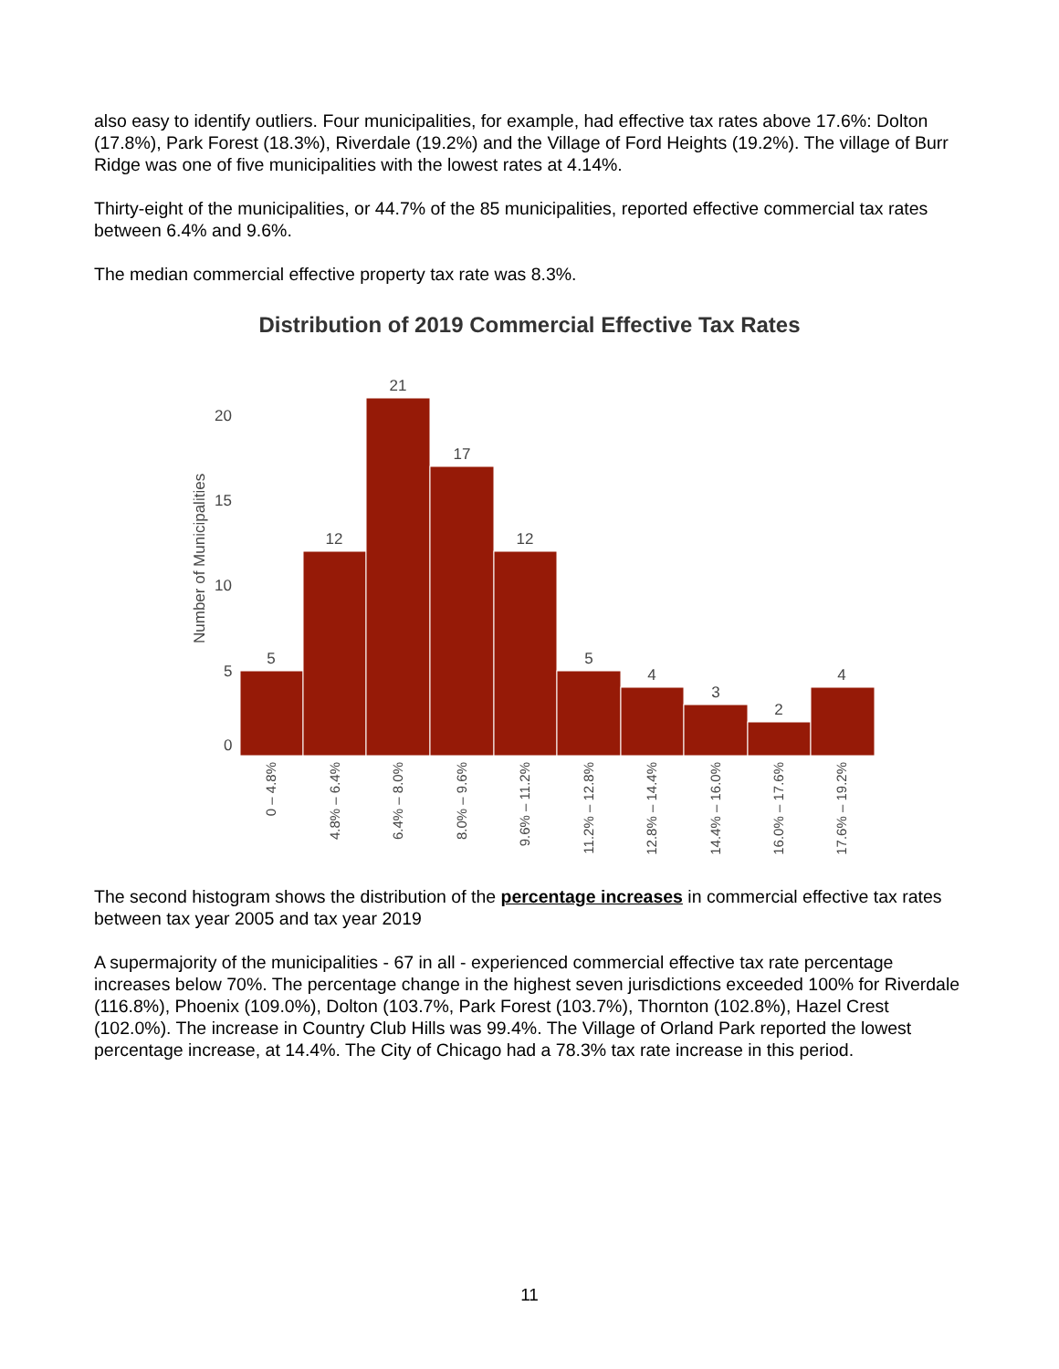also easy to identify outliers. Four municipalities, for example, had effective tax rates above 17.6%: Dolton (17.8%), Park Forest (18.3%), Riverdale (19.2%) and the Village of Ford Heights (19.2%). The village of Burr Ridge was one of five municipalities with the lowest rates at 4.14%.
Thirty-eight of the municipalities, or 44.7% of the 85 municipalities, reported effective commercial tax rates between 6.4% and 9.6%.
The median commercial effective property tax rate was 8.3%.
Distribution of 2019 Commercial Effective Tax Rates
Number of Municipalities
20
15
10
5
0
5
12
21
17
12
5
4
3
2
4
0 – 4.8%
4.8% – 6.4%
6.4% – 8.0%
8.0% – 9.6%
9.6% – 11.2%
11.2% – 12.8%
12.8% – 14.4%
14.4% – 16.0%
16.0% – 17.6%
17.6% – 19.2%
The second histogram shows the distribution of the percentage increases in commercial effective tax rates between tax year 2005 and tax year 2019
A supermajority of the municipalities - 67 in all - experienced commercial effective tax rate percentage increases below 70%. The percentage change in the highest seven jurisdictions exceeded 100% for Riverdale (116.8%), Phoenix (109.0%), Dolton (103.7%, Park Forest (103.7%), Thornton (102.8%), Hazel Crest (102.0%). The increase in Country Club Hills was 99.4%. The Village of Orland Park reported the lowest percentage increase, at 14.4%. The City of Chicago had a 78.3% tax rate increase in this period.
11